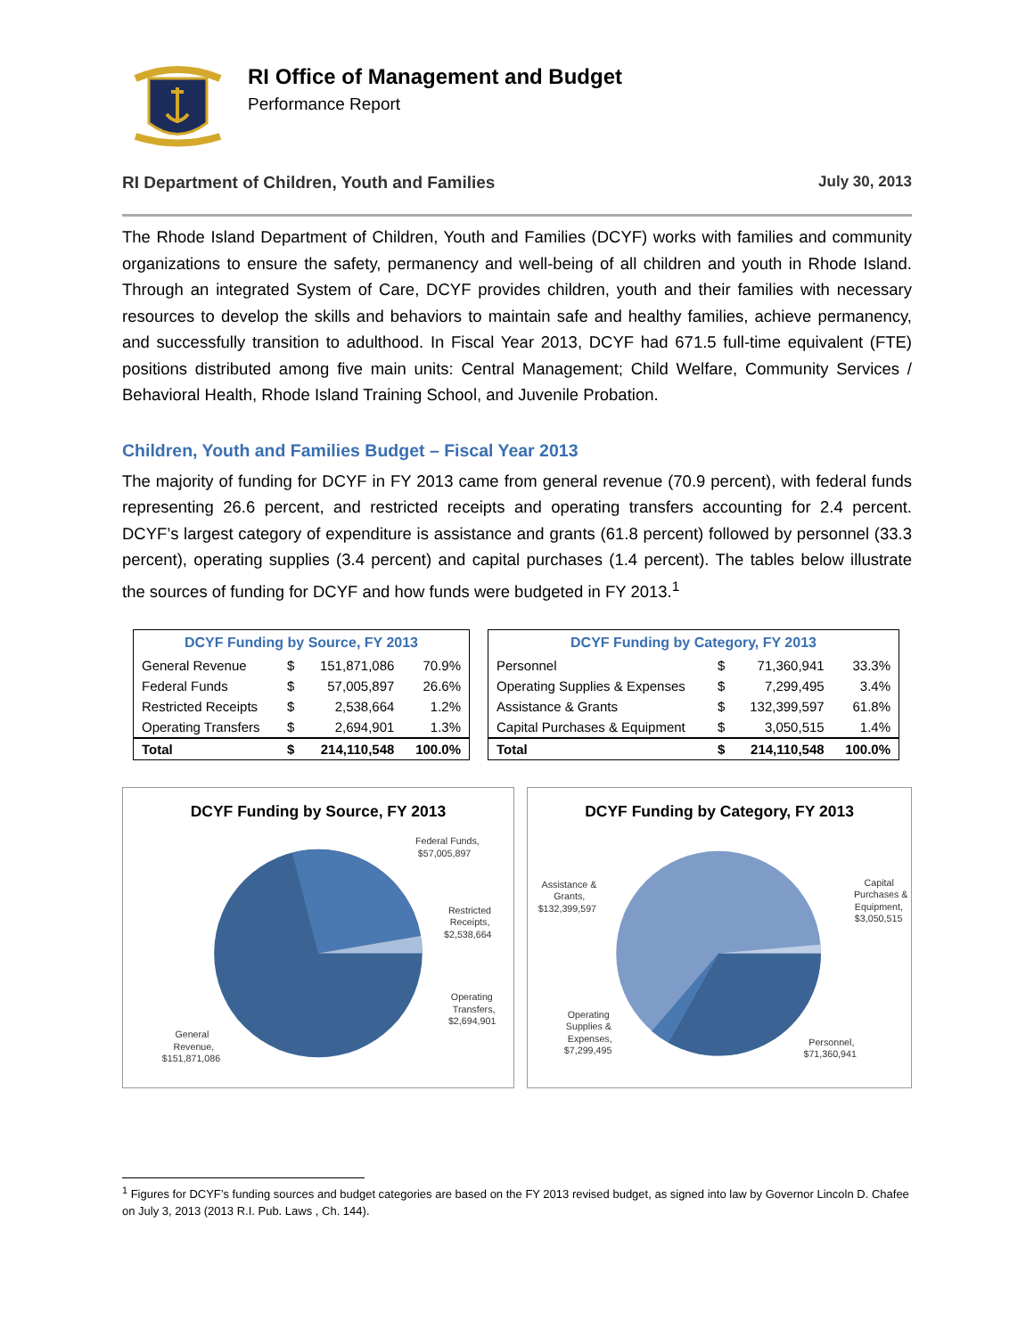RI Office of Management and Budget
Performance Report
RI Department of Children, Youth and Families July 30, 2013
The Rhode Island Department of Children, Youth and Families (DCYF) works with families and community organizations to ensure the safety, permanency and well-being of all children and youth in Rhode Island. Through an integrated System of Care, DCYF provides children, youth and their families with necessary resources to develop the skills and behaviors to maintain safe and healthy families, achieve permanency, and successfully transition to adulthood. In Fiscal Year 2013, DCYF had 671.5 full-time equivalent (FTE) positions distributed among five main units: Central Management; Child Welfare, Community Services / Behavioral Health, Rhode Island Training School, and Juvenile Probation.
Children, Youth and Families Budget – Fiscal Year 2013
The majority of funding for DCYF in FY 2013 came from general revenue (70.9 percent), with federal funds representing 26.6 percent, and restricted receipts and operating transfers accounting for 2.4 percent. DCYF’s largest category of expenditure is assistance and grants (61.8 percent) followed by personnel (33.3 percent), operating supplies (3.4 percent) and capital purchases (1.4 percent). The tables below illustrate the sources of funding for DCYF and how funds were budgeted in FY 2013.<sup>1</sup>
| DCYF Funding by Source, FY 2013 | | | |
| --- | --- | --- | --- |
| General Revenue | $ | 151,871,086 | 70.9% |
| Federal Funds | $ | 57,005,897 | 26.6% |
| Restricted Receipts | $ | 2,538,664 | 1.2% |
| Operating Transfers | $ | 2,694,901 | 1.3% |
| Total | $ | 214,110,548 | 100.0% |
| DCYF Funding by Category, FY 2013 | | | |
| --- | --- | --- | --- |
| Personnel | $ | 71,360,941 | 33.3% |
| Operating Supplies & Expenses | $ | 7,299,495 | 3.4% |
| Assistance & Grants | $ | 132,399,597 | 61.8% |
| Capital Purchases & Equipment | $ | 3,050,515 | 1.4% |
| Total | $ | 214,110,548 | 100.0% |
DCYF Funding by Source, FY 2013
Federal Funds,
$57,005,897
Restricted
Receipts,
$2,538,664
Operating
Transfers,
$2,694,901
General
Revenue,
$151,871,086
DCYF Funding by Category, FY 2013
Assistance &
Grants,
$132,399,597
Capital
Purchases &
Equipment,
$3,050,515
Operating
Supplies &
Expenses,
$7,299,495
Personnel,
$71,360,941
<sup>1</sup> Figures for DCYF’s funding sources and budget categories are based on the FY 2013 revised budget, as signed into law by Governor Lincoln D. Chafee on July 3, 2013 (2013 R.I. Pub. Laws , Ch. 144).